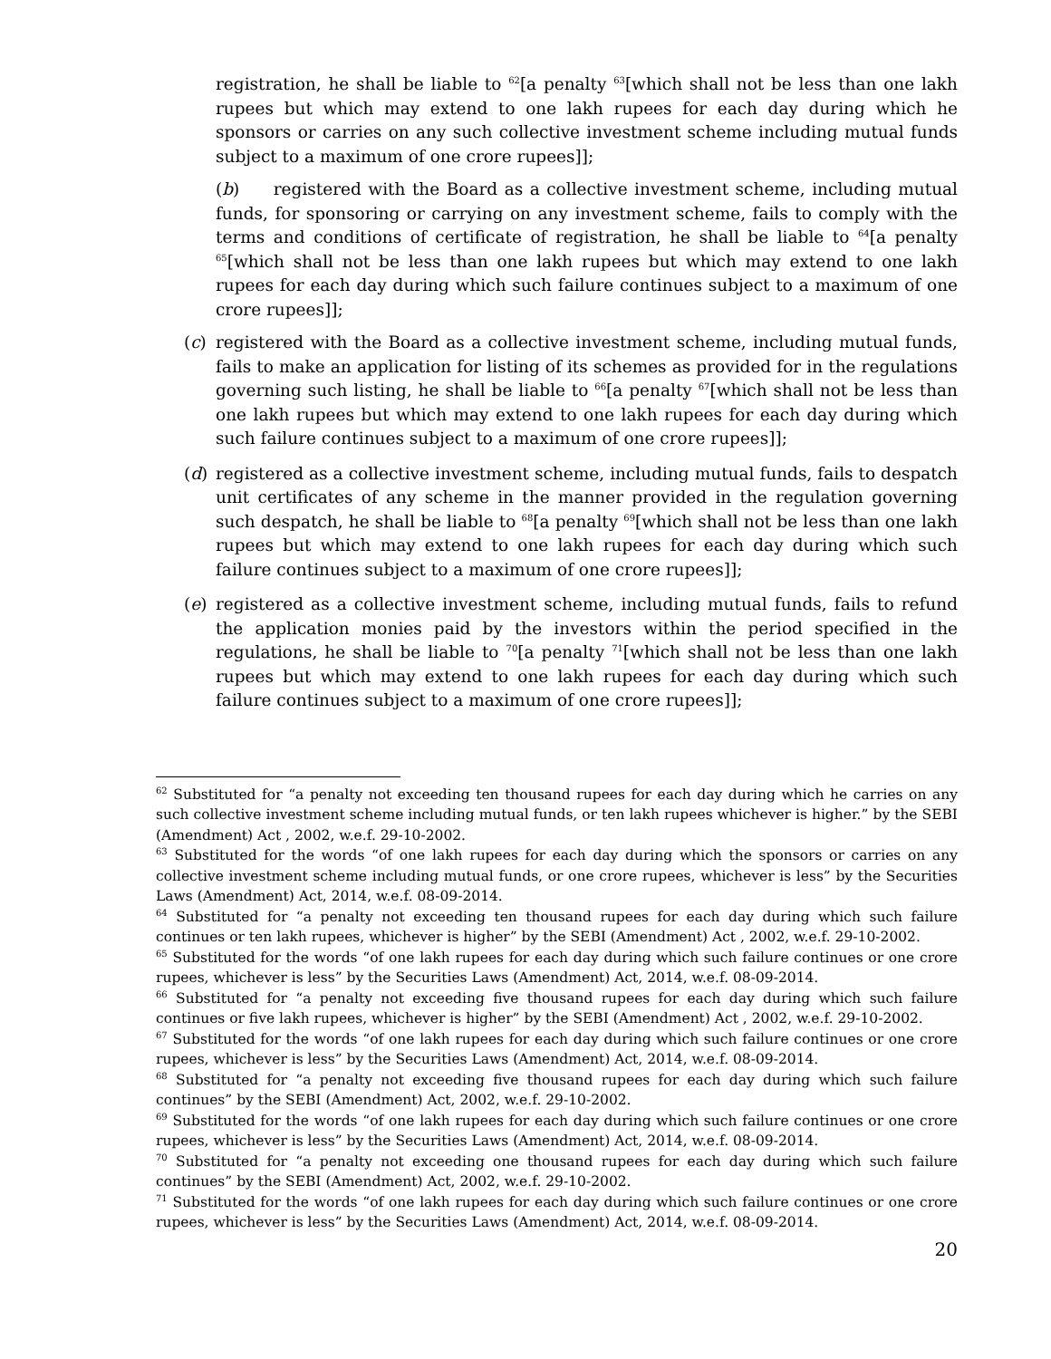registration, he shall be liable to <sup>62</sup>[a penalty <sup>63</sup>[which shall not be less than one lakh rupees but which may extend to one lakh rupees for each day during which he sponsors or carries on any such collective investment scheme including mutual funds subject to a maximum of one crore rupees]];
(b) registered with the Board as a collective investment scheme, including mutual funds, for sponsoring or carrying on any investment scheme, fails to comply with the terms and conditions of certificate of registration, he shall be liable to <sup>64</sup>[a penalty <sup>65</sup>[which shall not be less than one lakh rupees but which may extend to one lakh rupees for each day during which such failure continues subject to a maximum of one crore rupees]];
(c) registered with the Board as a collective investment scheme, including mutual funds, fails to make an application for listing of its schemes as provided for in the regulations governing such listing, he shall be liable to <sup>66</sup>[a penalty <sup>67</sup>[which shall not be less than one lakh rupees but which may extend to one lakh rupees for each day during which such failure continues subject to a maximum of one crore rupees]];
(d) registered as a collective investment scheme, including mutual funds, fails to despatch unit certificates of any scheme in the manner provided in the regulation governing such despatch, he shall be liable to <sup>68</sup>[a penalty <sup>69</sup>[which shall not be less than one lakh rupees but which may extend to one lakh rupees for each day during which such failure continues subject to a maximum of one crore rupees]];
(e) registered as a collective investment scheme, including mutual funds, fails to refund the application monies paid by the investors within the period specified in the regulations, he shall be liable to <sup>70</sup>[a penalty <sup>71</sup>[which shall not be less than one lakh rupees but which may extend to one lakh rupees for each day during which such failure continues subject to a maximum of one crore rupees]];
<sup>62</sup> Substituted for “a penalty not exceeding ten thousand rupees for each day during which he carries on any such collective investment scheme including mutual funds, or ten lakh rupees whichever is higher.” by the SEBI (Amendment) Act , 2002, w.e.f. 29-10-2002.
<sup>63</sup> Substituted for the words “of one lakh rupees for each day during which the sponsors or carries on any collective investment scheme including mutual funds, or one crore rupees, whichever is less” by the Securities Laws (Amendment) Act, 2014, w.e.f. 08-09-2014.
<sup>64</sup> Substituted for “a penalty not exceeding ten thousand rupees for each day during which such failure continues or ten lakh rupees, whichever is higher” by the SEBI (Amendment) Act , 2002, w.e.f. 29-10-2002.
<sup>65</sup> Substituted for the words “of one lakh rupees for each day during which such failure continues or one crore rupees, whichever is less” by the Securities Laws (Amendment) Act, 2014, w.e.f. 08-09-2014.
<sup>66</sup> Substituted for “a penalty not exceeding five thousand rupees for each day during which such failure continues or five lakh rupees, whichever is higher” by the SEBI (Amendment) Act , 2002, w.e.f. 29-10-2002.
<sup>67</sup> Substituted for the words “of one lakh rupees for each day during which such failure continues or one crore rupees, whichever is less” by the Securities Laws (Amendment) Act, 2014, w.e.f. 08-09-2014.
<sup>68</sup> Substituted for “a penalty not exceeding five thousand rupees for each day during which such failure continues” by the SEBI (Amendment) Act, 2002, w.e.f. 29-10-2002.
<sup>69</sup> Substituted for the words “of one lakh rupees for each day during which such failure continues or one crore rupees, whichever is less” by the Securities Laws (Amendment) Act, 2014, w.e.f. 08-09-2014.
<sup>70</sup> Substituted for “a penalty not exceeding one thousand rupees for each day during which such failure continues” by the SEBI (Amendment) Act, 2002, w.e.f. 29-10-2002.
<sup>71</sup> Substituted for the words “of one lakh rupees for each day during which such failure continues or one crore rupees, whichever is less” by the Securities Laws (Amendment) Act, 2014, w.e.f. 08-09-2014.
20